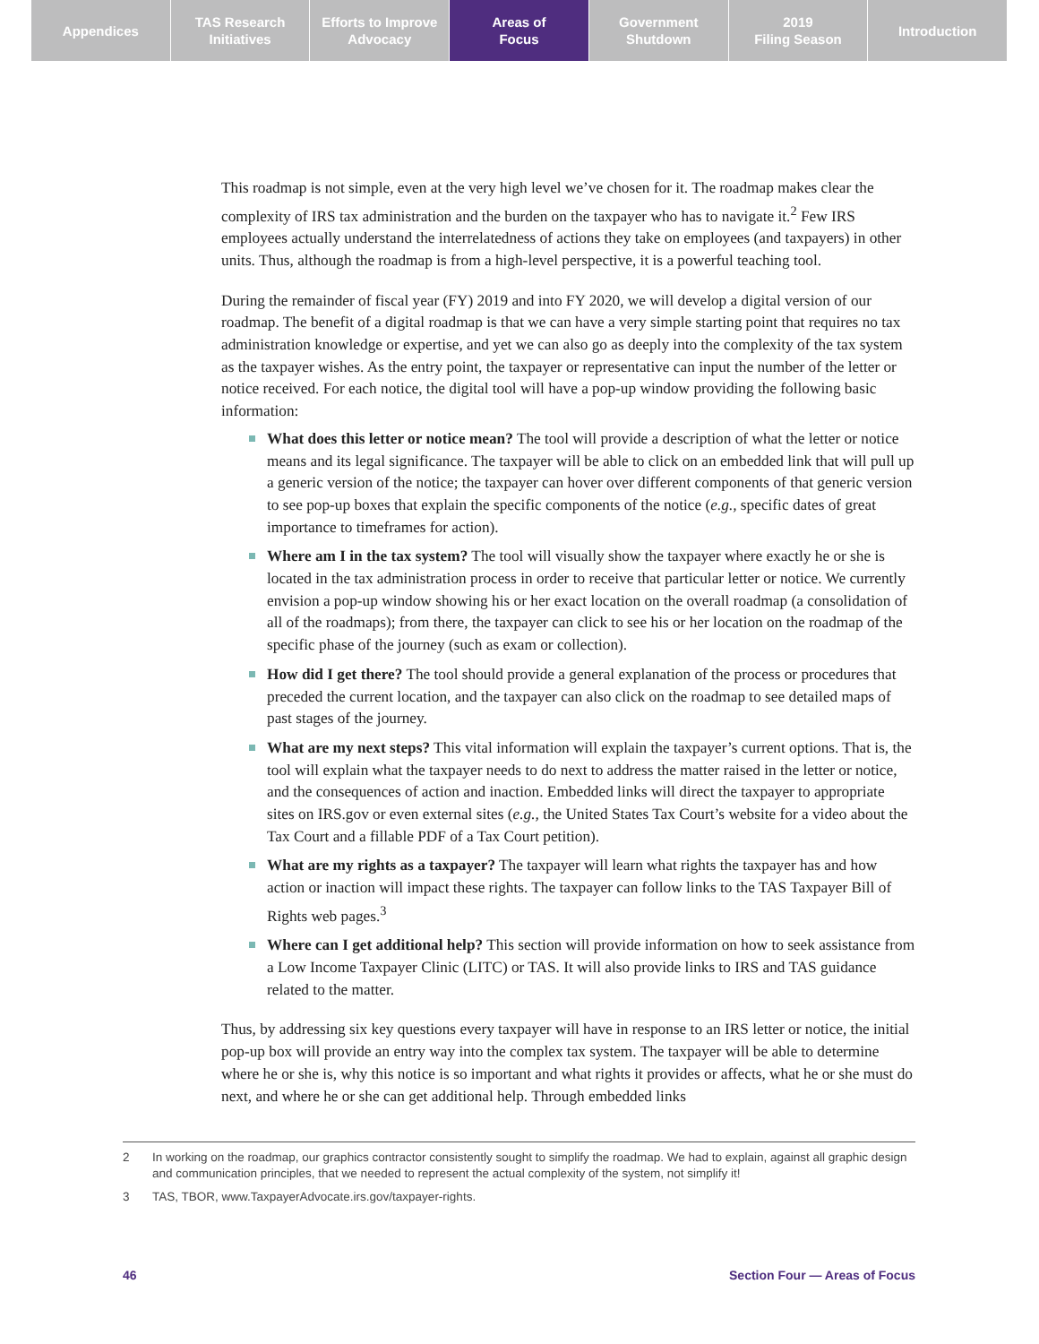Appendices TAS Research
Initiatives
Efforts to Improve
Advocacy
Areas of
Focus
Government
Shutdown
2019
Filing Season
Introduction
This roadmap is not simple, even at the very high level we’ve chosen for it. The roadmap makes clear the complexity of IRS tax administration and the burden on the taxpayer who has to navigate it.<sup>2</sup> Few IRS employees actually understand the interrelatedness of actions they take on employees (and taxpayers) in other units. Thus, although the roadmap is from a high-level perspective, it is a powerful teaching tool.
During the remainder of fiscal year (FY) 2019 and into FY 2020, we will develop a digital version of our roadmap. The benefit of a digital roadmap is that we can have a very simple starting point that requires no tax administration knowledge or expertise, and yet we can also go as deeply into the complexity of the tax system as the taxpayer wishes. As the entry point, the taxpayer or representative can input the number of the letter or notice received. For each notice, the digital tool will have a pop-up window providing the following basic information:
What does this letter or notice mean? The tool will provide a description of what the letter or notice means and its legal significance. The taxpayer will be able to click on an embedded link that will pull up a generic version of the notice; the taxpayer can hover over different components of that generic version to see pop-up boxes that explain the specific components of the notice (e.g., specific dates of great importance to timeframes for action).
Where am I in the tax system? The tool will visually show the taxpayer where exactly he or she is located in the tax administration process in order to receive that particular letter or notice. We currently envision a pop-up window showing his or her exact location on the overall roadmap (a consolidation of all of the roadmaps); from there, the taxpayer can click to see his or her location on the roadmap of the specific phase of the journey (such as exam or collection).
How did I get there? The tool should provide a general explanation of the process or procedures that preceded the current location, and the taxpayer can also click on the roadmap to see detailed maps of past stages of the journey.
What are my next steps? This vital information will explain the taxpayer’s current options. That is, the tool will explain what the taxpayer needs to do next to address the matter raised in the letter or notice, and the consequences of action and inaction. Embedded links will direct the taxpayer to appropriate sites on IRS.gov or even external sites (e.g., the United States Tax Court’s website for a video about the Tax Court and a fillable PDF of a Tax Court petition).
What are my rights as a taxpayer? The taxpayer will learn what rights the taxpayer has and how action or inaction will impact these rights. The taxpayer can follow links to the TAS Taxpayer Bill of Rights web pages.<sup>3</sup>
Where can I get additional help? This section will provide information on how to seek assistance from a Low Income Taxpayer Clinic (LITC) or TAS. It will also provide links to IRS and TAS guidance related to the matter.
Thus, by addressing six key questions every taxpayer will have in response to an IRS letter or notice, the initial pop-up box will provide an entry way into the complex tax system. The taxpayer will be able to determine where he or she is, why this notice is so important and what rights it provides or affects, what he or she must do next, and where he or she can get additional help. Through embedded links
2 In working on the roadmap, our graphics contractor consistently sought to simplify the roadmap. We had to explain, against all graphic design and communication principles, that we needed to represent the actual complexity of the system, not simplify it!
3 TAS, TBOR, www.TaxpayerAdvocate.irs.gov/taxpayer-rights.
46 Section Four — Areas of Focus